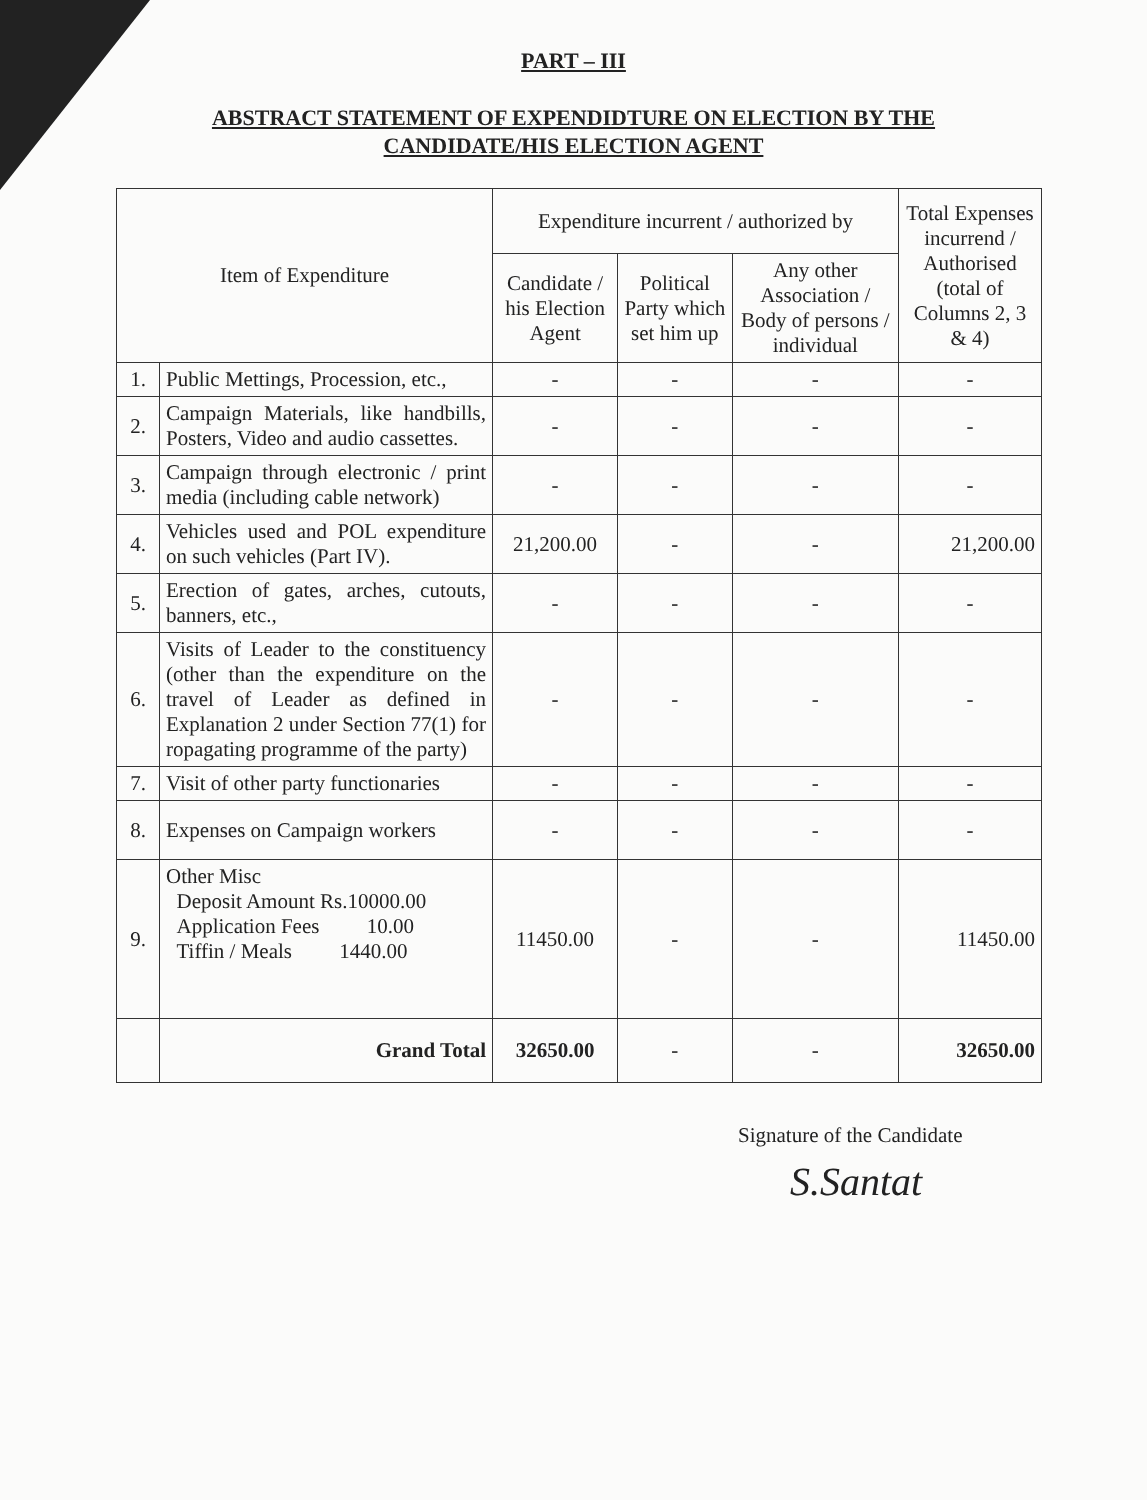PART – III
ABSTRACT STATEMENT OF EXPENDIDTURE ON ELECTION BY THE
CANDIDATE/HIS ELECTION AGENT
| Item of Expenditure | | Expenditure incurrent / authorized by | | | Total Expenses incurrend / Authorised (total of Columns 2, 3 & 4) |
| --- | --- | --- | --- | --- | --- |
| | | Candidate / his Election Agent | Political Party which set him up | Any other Association / Body of persons / individual | |
| 1. | Public Mettings, Procession, etc., | - | - | - | - |
| 2. | Campaign Materials, like handbills, Posters, Video and audio cassettes. | - | - | - | - |
| 3. | Campaign through electronic / print media (including cable network) | - | - | - | - |
| 4. | Vehicles used and POL expenditure on such vehicles (Part IV). | 21,200.00 | - | - | 21,200.00 |
| 5. | Erection of gates, arches, cutouts, banners, etc., | - | - | - | - |
| 6. | Visits of Leader to the constituency (other than the expenditure on the travel of Leader as defined in Explanation 2 under Section 77(1) for ropagating programme of the party) | - | - | - | - |
| 7. | Visit of other party functionaries | - | - | - | - |
| 8. | Expenses on Campaign workers | - | - | - | - |
| 9. | Other Misc Deposit Amount Rs.10000.00 Application Fees 10.00 Tiffin / Meals 1440.00 | 11450.00 | - | - | 11450.00 |
| | Grand Total | 32650.00 | - | - | 32650.00 |
Signature of the Candidate
S.Santat